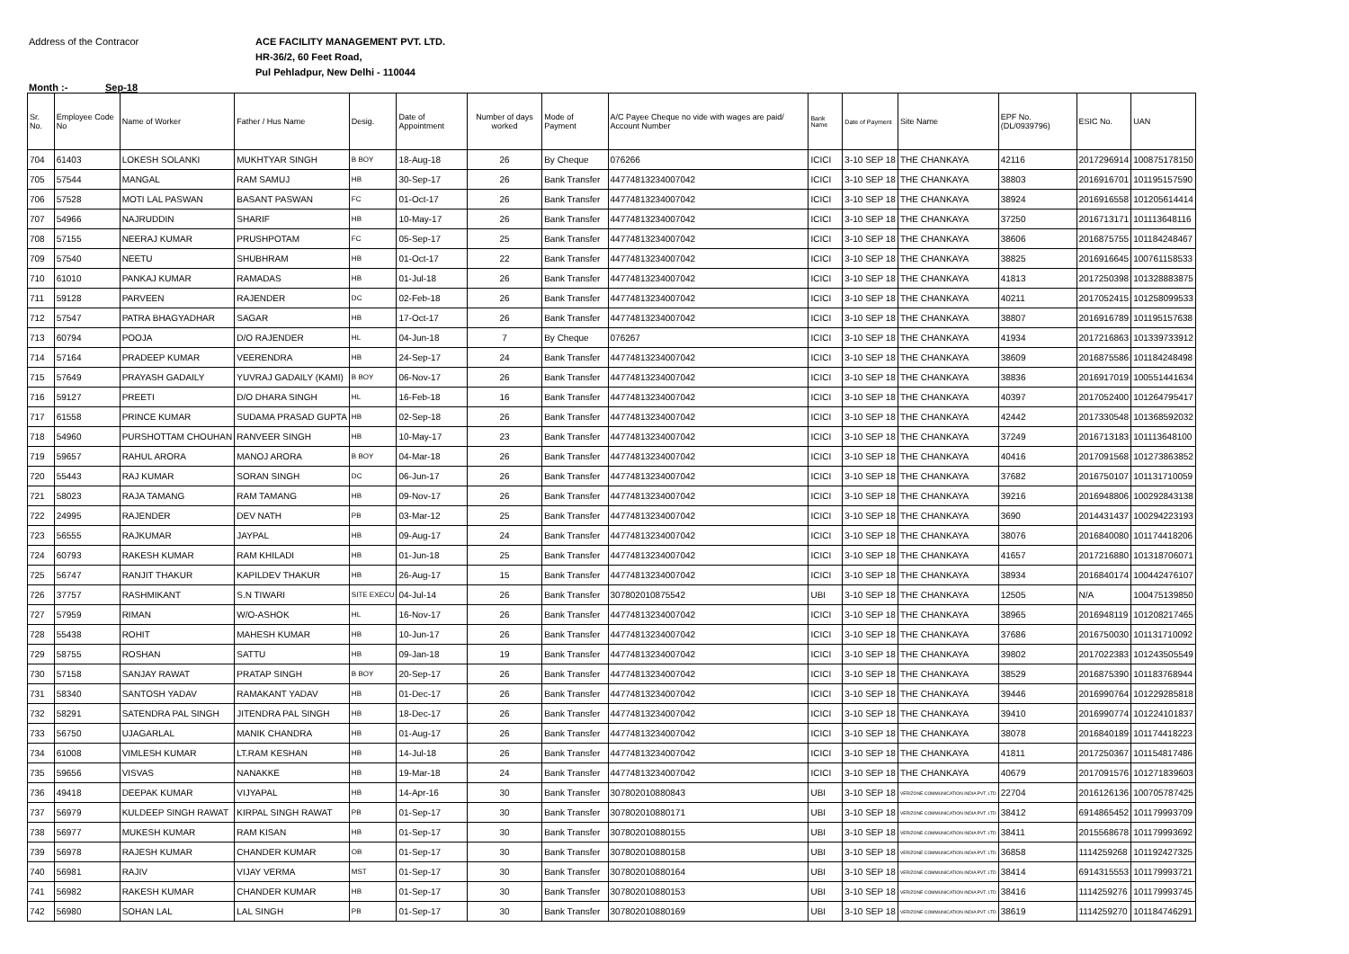Address of the Contracor ACE FACILITY MANAGEMENT PVT. LTD.
HR-36/2, 60 Feet Road,
Pul Pehladpur, New Delhi - 110044
Month :- Sep-18
| Sr. No. | Employee Code No | Name of Worker | Father / Hus Name | Desig. | Date of Appointment | Number of days worked | Mode of Payment | A/C Payee Cheque no vide with wages are paid/ Account Number | Bank Name | Date of Payment | Site Name | EPF No. (DL/0939796) | ESIC No. | UAN |
| --- | --- | --- | --- | --- | --- | --- | --- | --- | --- | --- | --- | --- | --- | --- |
| 704 | 61403 | LOKESH SOLANKI | MUKHTYAR SINGH | B BOY | 18-Aug-18 | 26 | By Cheque | 076266 | ICICI | 3-10 SEP 18 | THE CHANKAYA | 42116 | 2017296914 | 100875178150 |
| 705 | 57544 | MANGAL | RAM SAMUJ | HB | 30-Sep-17 | 26 | Bank Transfer | 44774813234007042 | ICICI | 3-10 SEP 18 | THE CHANKAYA | 38803 | 2016916701 | 101195157590 |
| 706 | 57528 | MOTI LAL PASWAN | BASANT PASWAN | FC | 01-Oct-17 | 26 | Bank Transfer | 44774813234007042 | ICICI | 3-10 SEP 18 | THE CHANKAYA | 38924 | 2016916558 | 101205614414 |
| 707 | 54966 | NAJRUDDIN | SHARIF | HB | 10-May-17 | 26 | Bank Transfer | 44774813234007042 | ICICI | 3-10 SEP 18 | THE CHANKAYA | 37250 | 2016713171 | 101113648116 |
| 708 | 57155 | NEERAJ KUMAR | PRUSHPOTAM | FC | 05-Sep-17 | 25 | Bank Transfer | 44774813234007042 | ICICI | 3-10 SEP 18 | THE CHANKAYA | 38606 | 2016875755 | 101184248467 |
| 709 | 57540 | NEETU | SHUBHRAM | HB | 01-Oct-17 | 22 | Bank Transfer | 44774813234007042 | ICICI | 3-10 SEP 18 | THE CHANKAYA | 38825 | 2016916645 | 100761158533 |
| 710 | 61010 | PANKAJ KUMAR | RAMADAS | HB | 01-Jul-18 | 26 | Bank Transfer | 44774813234007042 | ICICI | 3-10 SEP 18 | THE CHANKAYA | 41813 | 2017250398 | 101328883875 |
| 711 | 59128 | PARVEEN | RAJENDER | DC | 02-Feb-18 | 26 | Bank Transfer | 44774813234007042 | ICICI | 3-10 SEP 18 | THE CHANKAYA | 40211 | 2017052415 | 101258099533 |
| 712 | 57547 | PATRA BHAGYADHAR | SAGAR | HB | 17-Oct-17 | 26 | Bank Transfer | 44774813234007042 | ICICI | 3-10 SEP 18 | THE CHANKAYA | 38807 | 2016916789 | 101195157638 |
| 713 | 60794 | POOJA | D/O RAJENDER | HL | 04-Jun-18 | 7 | By Cheque | 076267 | ICICI | 3-10 SEP 18 | THE CHANKAYA | 41934 | 2017216863 | 101339733912 |
| 714 | 57164 | PRADEEP KUMAR | VEERENDRA | HB | 24-Sep-17 | 24 | Bank Transfer | 44774813234007042 | ICICI | 3-10 SEP 18 | THE CHANKAYA | 38609 | 2016875586 | 101184248498 |
| 715 | 57649 | PRAYASH GADAILY | YUVRAJ GADAILY (KAMI) | B BOY | 06-Nov-17 | 26 | Bank Transfer | 44774813234007042 | ICICI | 3-10 SEP 18 | THE CHANKAYA | 38836 | 2016917019 | 100551441634 |
| 716 | 59127 | PREETI | D/O DHARA SINGH | HL | 16-Feb-18 | 16 | Bank Transfer | 44774813234007042 | ICICI | 3-10 SEP 18 | THE CHANKAYA | 40397 | 2017052400 | 101264795417 |
| 717 | 61558 | PRINCE KUMAR | SUDAMA PRASAD GUPTA | HB | 02-Sep-18 | 26 | Bank Transfer | 44774813234007042 | ICICI | 3-10 SEP 18 | THE CHANKAYA | 42442 | 2017330548 | 101368592032 |
| 718 | 54960 | PURSHOTTAM CHOUHAN | RANVEER SINGH | HB | 10-May-17 | 23 | Bank Transfer | 44774813234007042 | ICICI | 3-10 SEP 18 | THE CHANKAYA | 37249 | 2016713183 | 101113648100 |
| 719 | 59657 | RAHUL ARORA | MANOJ ARORA | B BOY | 04-Mar-18 | 26 | Bank Transfer | 44774813234007042 | ICICI | 3-10 SEP 18 | THE CHANKAYA | 40416 | 2017091568 | 101273863852 |
| 720 | 55443 | RAJ KUMAR | SORAN SINGH | DC | 06-Jun-17 | 26 | Bank Transfer | 44774813234007042 | ICICI | 3-10 SEP 18 | THE CHANKAYA | 37682 | 2016750107 | 101131710059 |
| 721 | 58023 | RAJA TAMANG | RAM TAMANG | HB | 09-Nov-17 | 26 | Bank Transfer | 44774813234007042 | ICICI | 3-10 SEP 18 | THE CHANKAYA | 39216 | 2016948806 | 100292843138 |
| 722 | 24995 | RAJENDER | DEV NATH | PB | 03-Mar-12 | 25 | Bank Transfer | 44774813234007042 | ICICI | 3-10 SEP 18 | THE CHANKAYA | 3690 | 2014431437 | 100294223193 |
| 723 | 56555 | RAJKUMAR | JAYPAL | HB | 09-Aug-17 | 24 | Bank Transfer | 44774813234007042 | ICICI | 3-10 SEP 18 | THE CHANKAYA | 38076 | 2016840080 | 101174418206 |
| 724 | 60793 | RAKESH KUMAR | RAM KHILADI | HB | 01-Jun-18 | 25 | Bank Transfer | 44774813234007042 | ICICI | 3-10 SEP 18 | THE CHANKAYA | 41657 | 2017216880 | 101318706071 |
| 725 | 56747 | RANJIT THAKUR | KAPILDEV THAKUR | HB | 26-Aug-17 | 15 | Bank Transfer | 44774813234007042 | ICICI | 3-10 SEP 18 | THE CHANKAYA | 38934 | 2016840174 | 100442476107 |
| 726 | 37757 | RASHMIKANT | S.N TIWARI | SITE EXECU | 04-Jul-14 | 26 | Bank Transfer | 307802010875542 | UBI | 3-10 SEP 18 | THE CHANKAYA | 12505 | N/A | 100475139850 |
| 727 | 57959 | RIMAN | W/O-ASHOK | HL | 16-Nov-17 | 26 | Bank Transfer | 44774813234007042 | ICICI | 3-10 SEP 18 | THE CHANKAYA | 38965 | 2016948119 | 101208217465 |
| 728 | 55438 | ROHIT | MAHESH KUMAR | HB | 10-Jun-17 | 26 | Bank Transfer | 44774813234007042 | ICICI | 3-10 SEP 18 | THE CHANKAYA | 37686 | 2016750030 | 101131710092 |
| 729 | 58755 | ROSHAN | SATTU | HB | 09-Jan-18 | 19 | Bank Transfer | 44774813234007042 | ICICI | 3-10 SEP 18 | THE CHANKAYA | 39802 | 2017022383 | 101243505549 |
| 730 | 57158 | SANJAY RAWAT | PRATAP SINGH | B BOY | 20-Sep-17 | 26 | Bank Transfer | 44774813234007042 | ICICI | 3-10 SEP 18 | THE CHANKAYA | 38529 | 2016875390 | 101183768944 |
| 731 | 58340 | SANTOSH YADAV | RAMAKANT YADAV | HB | 01-Dec-17 | 26 | Bank Transfer | 44774813234007042 | ICICI | 3-10 SEP 18 | THE CHANKAYA | 39446 | 2016990764 | 101229285818 |
| 732 | 58291 | SATENDRA PAL SINGH | JITENDRA PAL SINGH | HB | 18-Dec-17 | 26 | Bank Transfer | 44774813234007042 | ICICI | 3-10 SEP 18 | THE CHANKAYA | 39410 | 2016990774 | 101224101837 |
| 733 | 56750 | UJAGARLAL | MANIK CHANDRA | HB | 01-Aug-17 | 26 | Bank Transfer | 44774813234007042 | ICICI | 3-10 SEP 18 | THE CHANKAYA | 38078 | 2016840189 | 101174418223 |
| 734 | 61008 | VIMLESH KUMAR | LT.RAM KESHAN | HB | 14-Jul-18 | 26 | Bank Transfer | 44774813234007042 | ICICI | 3-10 SEP 18 | THE CHANKAYA | 41811 | 2017250367 | 101154817486 |
| 735 | 59656 | VISVAS | NANAKKE | HB | 19-Mar-18 | 24 | Bank Transfer | 44774813234007042 | ICICI | 3-10 SEP 18 | THE CHANKAYA | 40679 | 2017091576 | 101271839603 |
| 736 | 49418 | DEEPAK KUMAR | VIJYAPAL | HB | 14-Apr-16 | 30 | Bank Transfer | 307802010880843 | UBI | 3-10 SEP 18 | VERIZONE COMMUNICATION INDIA PVT. LTD | 22704 | 2016126136 | 100705787425 |
| 737 | 56979 | KULDEEP SINGH RAWAT | KIRPAL SINGH RAWAT | PB | 01-Sep-17 | 30 | Bank Transfer | 307802010880171 | UBI | 3-10 SEP 18 | VERIZONE COMMUNICATION INDIA PVT. LTD | 38412 | 6914865452 | 101179993709 |
| 738 | 56977 | MUKESH KUMAR | RAM KISAN | HB | 01-Sep-17 | 30 | Bank Transfer | 307802010880155 | UBI | 3-10 SEP 18 | VERIZONE COMMUNICATION INDIA PVT. LTD | 38411 | 2015568678 | 101179993692 |
| 739 | 56978 | RAJESH KUMAR | CHANDER KUMAR | OB | 01-Sep-17 | 30 | Bank Transfer | 307802010880158 | UBI | 3-10 SEP 18 | VERIZONE COMMUNICATION INDIA PVT. LTD | 36858 | 1114259268 | 101192427325 |
| 740 | 56981 | RAJIV | VIJAY VERMA | MST | 01-Sep-17 | 30 | Bank Transfer | 307802010880164 | UBI | 3-10 SEP 18 | VERIZONE COMMUNICATION INDIA PVT. LTD | 38414 | 6914315553 | 101179993721 |
| 741 | 56982 | RAKESH KUMAR | CHANDER KUMAR | HB | 01-Sep-17 | 30 | Bank Transfer | 307802010880153 | UBI | 3-10 SEP 18 | VERIZONE COMMUNICATION INDIA PVT. LTD | 38416 | 1114259276 | 101179993745 |
| 742 | 56980 | SOHAN LAL | LAL SINGH | PB | 01-Sep-17 | 30 | Bank Transfer | 307802010880169 | UBI | 3-10 SEP 18 | VERIZONE COMMUNICATION INDIA PVT. LTD | 38619 | 1114259270 | 101184746291 |